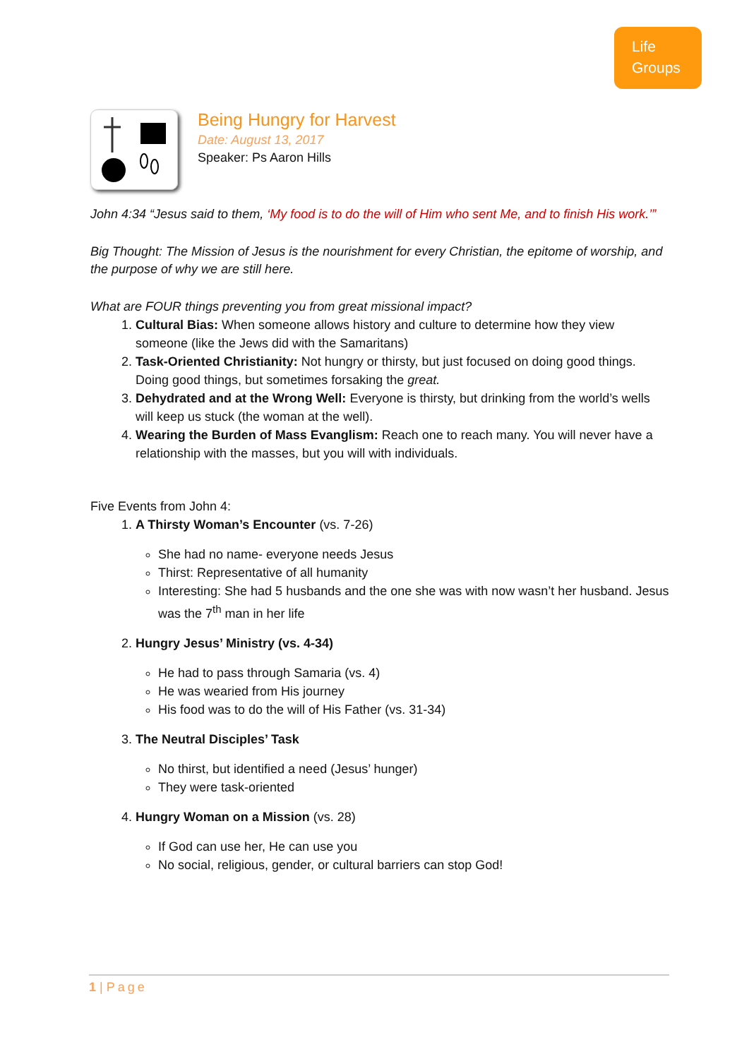Life
Groups
Being Hungry for Harvest
Date: August 13, 2017
Speaker: Ps Aaron Hills
John 4:34 “Jesus said to them, ‘My food is to do the will of Him who sent Me, and to finish His work.’”
Big Thought: The Mission of Jesus is the nourishment for every Christian, the epitome of worship, and the purpose of why we are still here.
What are FOUR things preventing you from great missional impact?
1. Cultural Bias: When someone allows history and culture to determine how they view someone (like the Jews did with the Samaritans)
2. Task-Oriented Christianity: Not hungry or thirsty, but just focused on doing good things. Doing good things, but sometimes forsaking the great.
3. Dehydrated and at the Wrong Well: Everyone is thirsty, but drinking from the world’s wells will keep us stuck (the woman at the well).
4. Wearing the Burden of Mass Evanglism: Reach one to reach many. You will never have a relationship with the masses, but you will with individuals.
Five Events from John 4:
1. A Thirsty Woman’s Encounter (vs. 7-26)
She had no name- everyone needs Jesus
Thirst: Representative of all humanity
Interesting: She had 5 husbands and the one she was with now wasn’t her husband. Jesus was the 7<sup>th</sup> man in her life
2. Hungry Jesus’ Ministry (vs. 4-34)
He had to pass through Samaria (vs. 4)
He was wearied from His journey
His food was to do the will of His Father (vs. 31-34)
3. The Neutral Disciples’ Task
No thirst, but identified a need (Jesus’ hunger)
They were task-oriented
4. Hungry Woman on a Mission (vs. 28)
If God can use her, He can use you
No social, religious, gender, or cultural barriers can stop God!
1 | Page